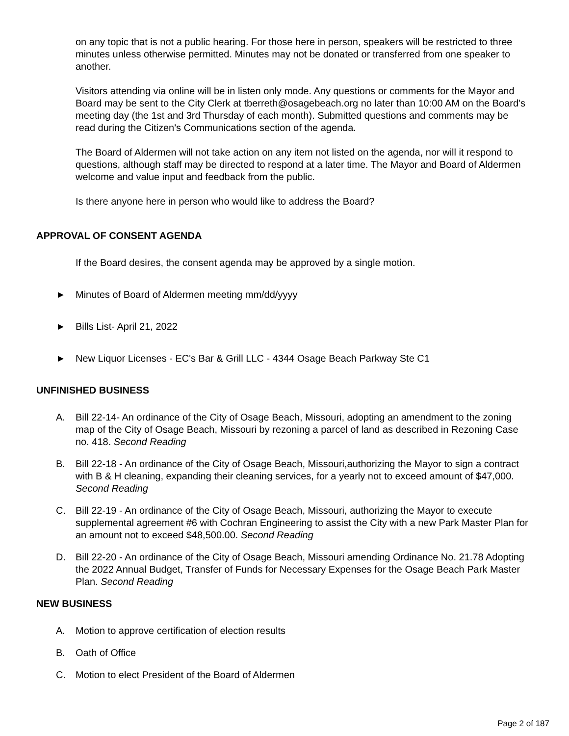on any topic that is not a public hearing. For those here in person, speakers will be restricted to three minutes unless otherwise permitted. Minutes may not be donated or transferred from one speaker to another.
Visitors attending via online will be in listen only mode. Any questions or comments for the Mayor and Board may be sent to the City Clerk at tberreth@osagebeach.org no later than 10:00 AM on the Board's meeting day (the 1st and 3rd Thursday of each month). Submitted questions and comments may be read during the Citizen's Communications section of the agenda.
The Board of Aldermen will not take action on any item not listed on the agenda, nor will it respond to questions, although staff may be directed to respond at a later time. The Mayor and Board of Aldermen welcome and value input and feedback from the public.
Is there anyone here in person who would like to address the Board?
APPROVAL OF CONSENT AGENDA
If the Board desires, the consent agenda may be approved by a single motion.
► Minutes of Board of Aldermen meeting mm/dd/yyyy
► Bills List- April 21, 2022
► New Liquor Licenses - EC's Bar & Grill LLC - 4344 Osage Beach Parkway Ste C1
UNFINISHED BUSINESS
A. Bill 22-14- An ordinance of the City of Osage Beach, Missouri, adopting an amendment to the zoning map of the City of Osage Beach, Missouri by rezoning a parcel of land as described in Rezoning Case no. 418. Second Reading
B. Bill 22-18 - An ordinance of the City of Osage Beach, Missouri,authorizing the Mayor to sign a contract with B & H cleaning, expanding their cleaning services, for a yearly not to exceed amount of $47,000. Second Reading
C. Bill 22-19 - An ordinance of the City of Osage Beach, Missouri, authorizing the Mayor to execute supplemental agreement #6 with Cochran Engineering to assist the City with a new Park Master Plan for an amount not to exceed $48,500.00. Second Reading
D. Bill 22-20 - An ordinance of the City of Osage Beach, Missouri amending Ordinance No. 21.78 Adopting the 2022 Annual Budget, Transfer of Funds for Necessary Expenses for the Osage Beach Park Master Plan. Second Reading
NEW BUSINESS
A. Motion to approve certification of election results
B. Oath of Office
C. Motion to elect President of the Board of Aldermen
Page 2 of 187